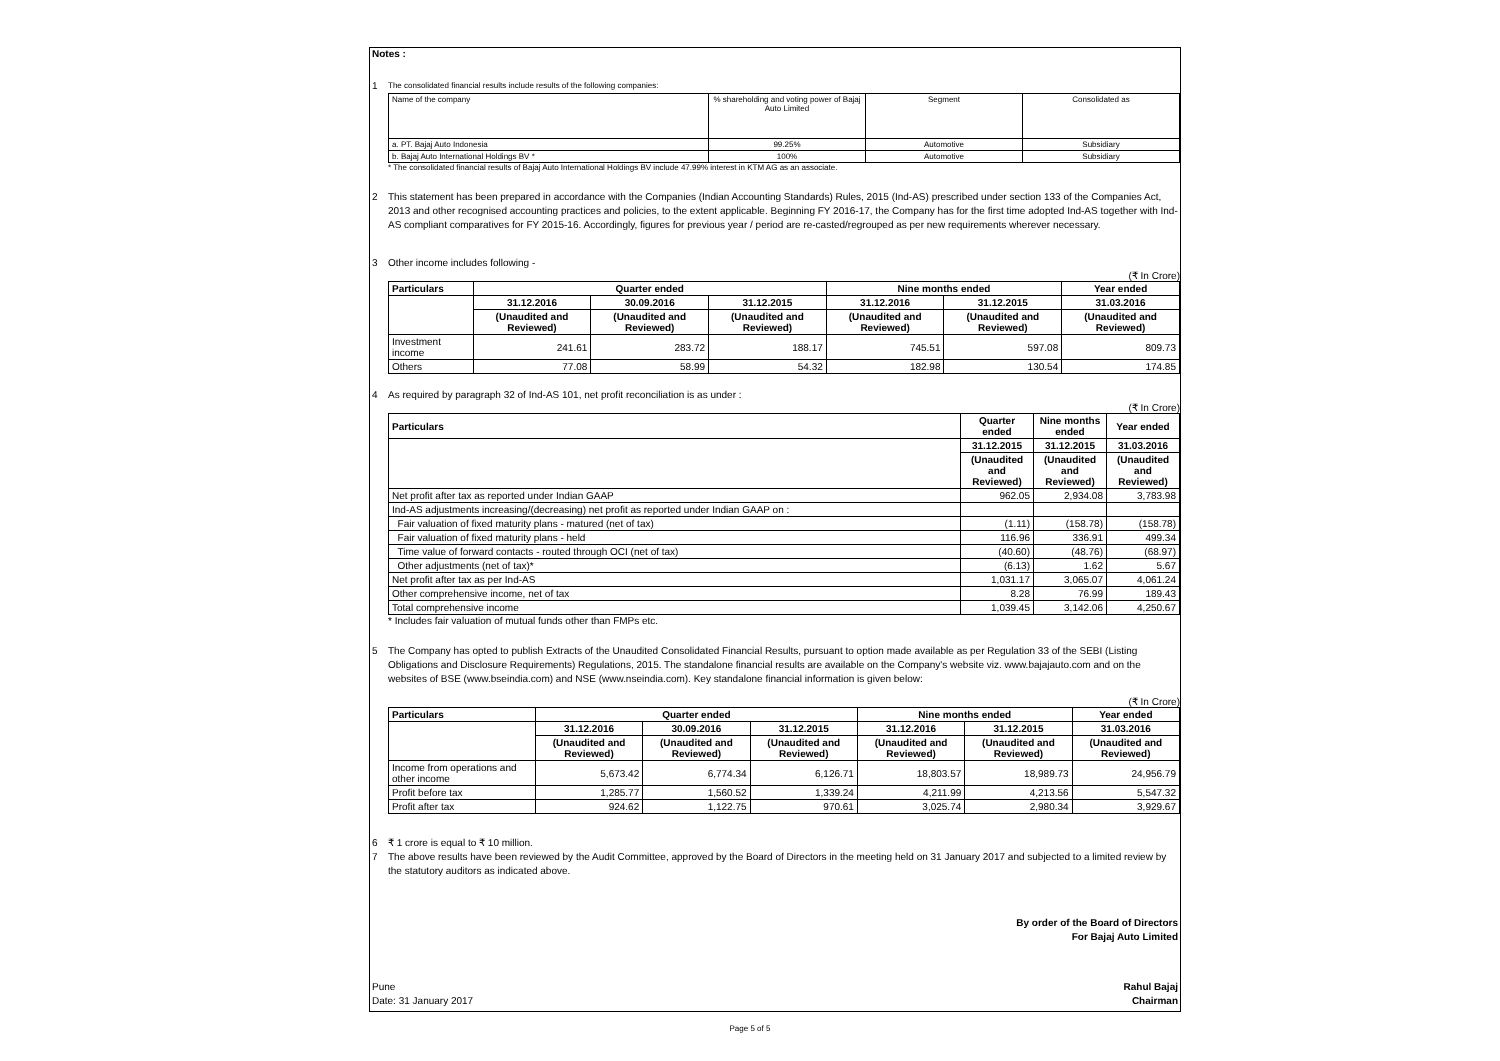Notes :
1 The consolidated financial results include results of the following companies:
| Name of the company | % shareholding and voting power of Bajaj Auto Limited | Segment | Consolidated as |
| a. PT. Bajaj Auto Indonesia | 99.25% | Automotive | Subsidiary |
| b. Bajaj Auto International Holdings BV * | 100% | Automotive | Subsidiary |
* The consolidated financial results of Bajaj Auto International Holdings BV include 47.99% interest in KTM AG as an associate.
2 This statement has been prepared in accordance with the Companies (Indian Accounting Standards) Rules, 2015 (Ind-AS) prescribed under section 133 of the Companies Act, 2013 and other recognised accounting practices and policies, to the extent applicable. Beginning FY 2016-17, the Company has for the first time adopted Ind-AS together with Ind-AS compliant comparatives for FY 2015-16. Accordingly, figures for previous year / period are re-casted/regrouped as per new requirements wherever necessary.
3 Other income includes following -
(₹ In Crore)
| Particulars | Quarter ended | | | Nine months ended | | Year ended |
| --- | --- | --- | --- | --- | --- | --- |
| | 31.12.2016 | 30.09.2016 | 31.12.2015 | 31.12.2016 | 31.12.2015 | 31.03.2016 |
| | (Unaudited and Reviewed) | (Unaudited and Reviewed) | (Unaudited and Reviewed) | (Unaudited and Reviewed) | (Unaudited and Reviewed) | (Unaudited and Reviewed) |
| Investment income | 241.61 | 283.72 | 188.17 | 745.51 | 597.08 | 809.73 |
| Others | 77.08 | 58.99 | 54.32 | 182.98 | 130.54 | 174.85 |
4 As required by paragraph 32 of Ind-AS 101, net profit reconciliation is as under :
(₹ In Crore)
| Particulars | Quarter ended | Nine months ended | Year ended |
| --- | --- | --- | --- |
| | 31.12.2015 | 31.12.2015 | 31.03.2016 |
| | (Unaudited and Reviewed) | (Unaudited and Reviewed) | (Unaudited and Reviewed) |
| Net profit after tax as reported under Indian GAAP | 962.05 | 2,934.08 | 3,783.98 |
| Ind-AS adjustments increasing/(decreasing) net profit as reported under Indian GAAP on : | | | |
| Fair valuation of fixed maturity plans - matured (net of tax) | (1.11) | (158.78) | (158.78) |
| Fair valuation of fixed maturity plans - held | 116.96 | 336.91 | 499.34 |
| Time value of forward contacts - routed through OCI (net of tax) | (40.60) | (48.76) | (68.97) |
| Other adjustments (net of tax)* | (6.13) | 1.62 | 5.67 |
| Net profit after tax as per Ind-AS | 1,031.17 | 3,065.07 | 4,061.24 |
| Other comprehensive income, net of tax | 8.28 | 76.99 | 189.43 |
| Total comprehensive income | 1,039.45 | 3,142.06 | 4,250.67 |
* Includes fair valuation of mutual funds other than FMPs etc.
5 The Company has opted to publish Extracts of the Unaudited Consolidated Financial Results, pursuant to option made available as per Regulation 33 of the SEBI (Listing Obligations and Disclosure Requirements) Regulations, 2015. The standalone financial results are available on the Company's website viz. www.bajajauto.com and on the websites of BSE (www.bseindia.com) and NSE (www.nseindia.com). Key standalone financial information is given below:
(₹ In Crore)
| Particulars | Quarter ended | | | Nine months ended | | Year ended |
| --- | --- | --- | --- | --- | --- | --- |
| | 31.12.2016 | 30.09.2016 | 31.12.2015 | 31.12.2016 | 31.12.2015 | 31.03.2016 |
| | (Unaudited and Reviewed) | (Unaudited and Reviewed) | (Unaudited and Reviewed) | (Unaudited and Reviewed) | (Unaudited and Reviewed) | (Unaudited and Reviewed) |
| Income from operations and other income | 5,673.42 | 6,774.34 | 6,126.71 | 18,803.57 | 18,989.73 | 24,956.79 |
| Profit before tax | 1,285.77 | 1,560.52 | 1,339.24 | 4,211.99 | 4,213.56 | 5,547.32 |
| Profit after tax | 924.62 | 1,122.75 | 970.61 | 3,025.74 | 2,980.34 | 3,929.67 |
6 ₹ 1 crore is equal to ₹ 10 million.
7 The above results have been reviewed by the Audit Committee, approved by the Board of Directors in the meeting held on 31 January 2017 and subjected to a limited review by the statutory auditors as indicated above.
By order of the Board of Directors
For Bajaj Auto Limited
Pune
Date: 31 January 2017 Rahul Bajaj
Chairman
Page 5 of 5